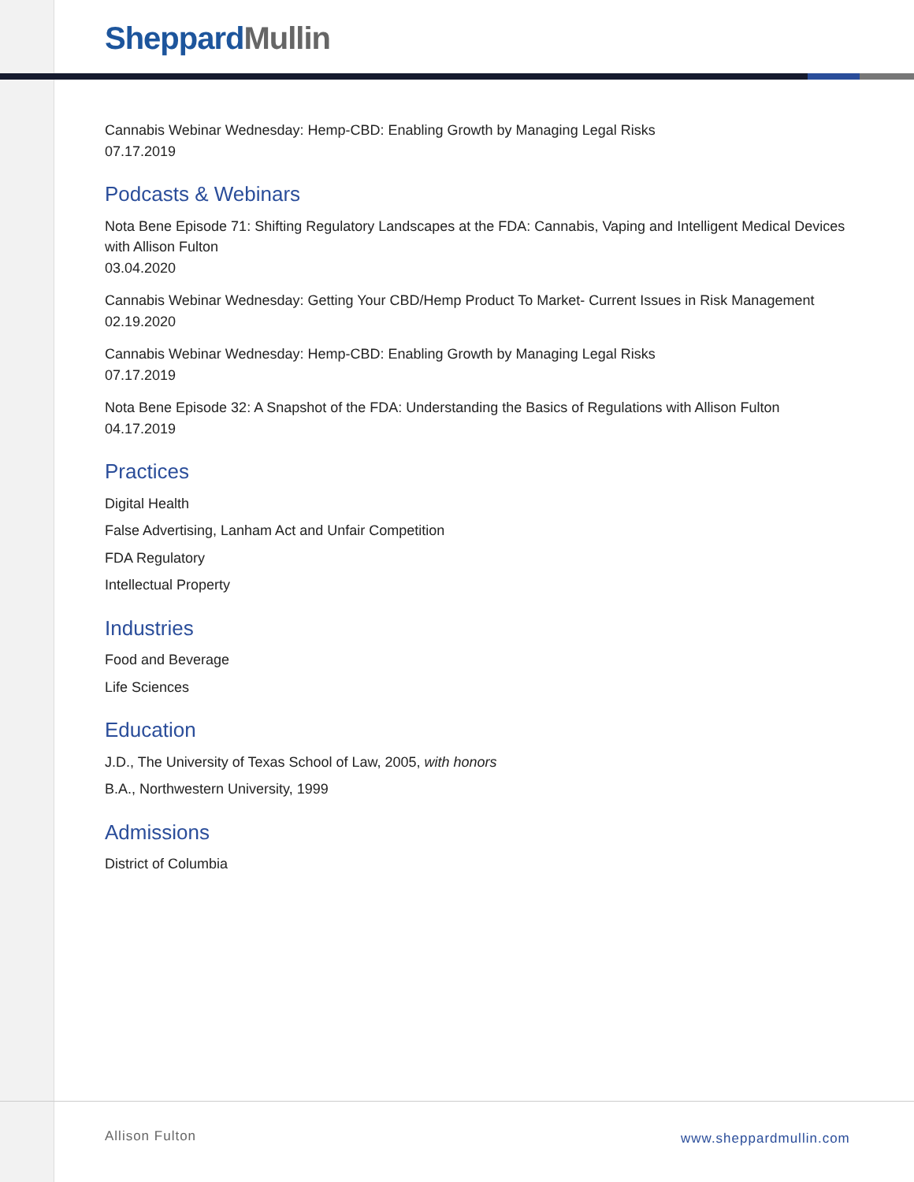Sheppard Mullin
Cannabis Webinar Wednesday: Hemp-CBD: Enabling Growth by Managing Legal Risks
07.17.2019
Podcasts & Webinars
Nota Bene Episode 71: Shifting Regulatory Landscapes at the FDA: Cannabis, Vaping and Intelligent Medical Devices with Allison Fulton
03.04.2020
Cannabis Webinar Wednesday: Getting Your CBD/Hemp Product To Market- Current Issues in Risk Management
02.19.2020
Cannabis Webinar Wednesday: Hemp-CBD: Enabling Growth by Managing Legal Risks
07.17.2019
Nota Bene Episode 32: A Snapshot of the FDA: Understanding the Basics of Regulations with Allison Fulton
04.17.2019
Practices
Digital Health
False Advertising, Lanham Act and Unfair Competition
FDA Regulatory
Intellectual Property
Industries
Food and Beverage
Life Sciences
Education
J.D., The University of Texas School of Law, 2005, with honors
B.A., Northwestern University, 1999
Admissions
District of Columbia
Allison Fulton www.sheppardmullin.com